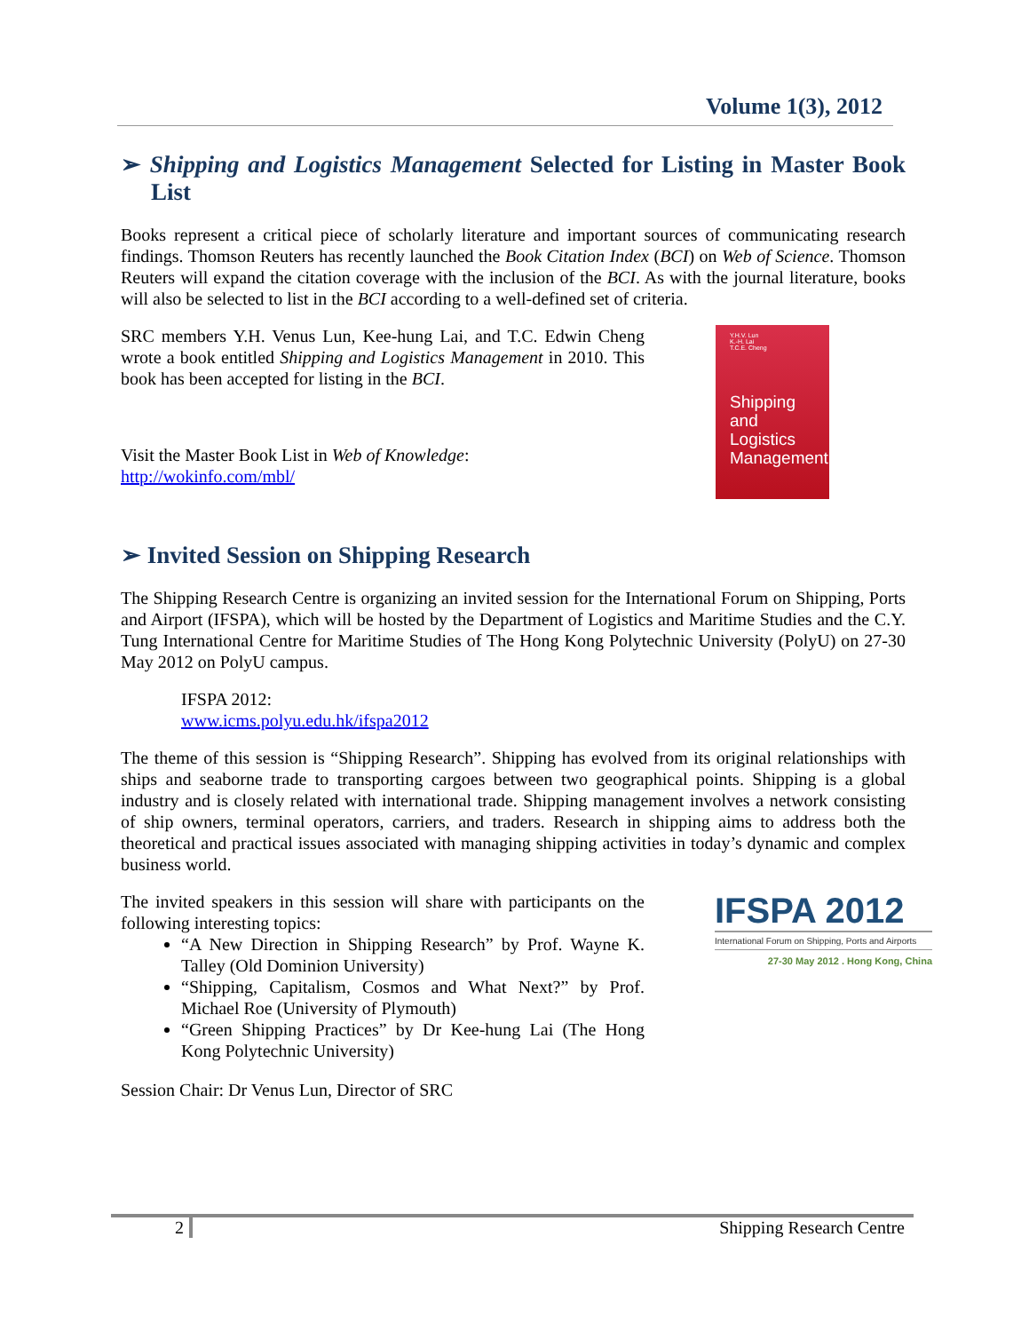Volume 1(3), 2012
➢ Shipping and Logistics Management Selected for Listing in Master Book List
Books represent a critical piece of scholarly literature and important sources of communicating research findings. Thomson Reuters has recently launched the Book Citation Index (BCI) on Web of Science. Thomson Reuters will expand the citation coverage with the inclusion of the BCI. As with the journal literature, books will also be selected to list in the BCI according to a well-defined set of criteria.
SRC members Y.H. Venus Lun, Kee-hung Lai, and T.C. Edwin Cheng wrote a book entitled Shipping and Logistics Management in 2010. This book has been accepted for listing in the BCI.
Visit the Master Book List in Web of Knowledge:
http://wokinfo.com/mbl/
Y.H.V. Lun
K.-H. Lai
T.C.E. Cheng
Shipping and Logistics Management
➢ Invited Session on Shipping Research
The Shipping Research Centre is organizing an invited session for the International Forum on Shipping, Ports and Airport (IFSPA), which will be hosted by the Department of Logistics and Maritime Studies and the C.Y. Tung International Centre for Maritime Studies of The Hong Kong Polytechnic University (PolyU) on 27-30 May 2012 on PolyU campus.
IFSPA 2012:
www.icms.polyu.edu.hk/ifspa2012
The theme of this session is “Shipping Research”. Shipping has evolved from its original relationships with ships and seaborne trade to transporting cargoes between two geographical points. Shipping is a global industry and is closely related with international trade. Shipping management involves a network consisting of ship owners, terminal operators, carriers, and traders. Research in shipping aims to address both the theoretical and practical issues associated with managing shipping activities in today’s dynamic and complex business world.
The invited speakers in this session will share with participants on the following interesting topics:
“A New Direction in Shipping Research” by Prof. Wayne K. Talley (Old Dominion University)
“Shipping, Capitalism, Cosmos and What Next?” by Prof. Michael Roe (University of Plymouth)
“Green Shipping Practices” by Dr Kee-hung Lai (The Hong Kong Polytechnic University)
IFSPA 2012
International Forum on Shipping, Ports and Airports
27-30 May 2012 . Hong Kong, China
Session Chair: Dr Venus Lun, Director of SRC
2 Shipping Research Centre